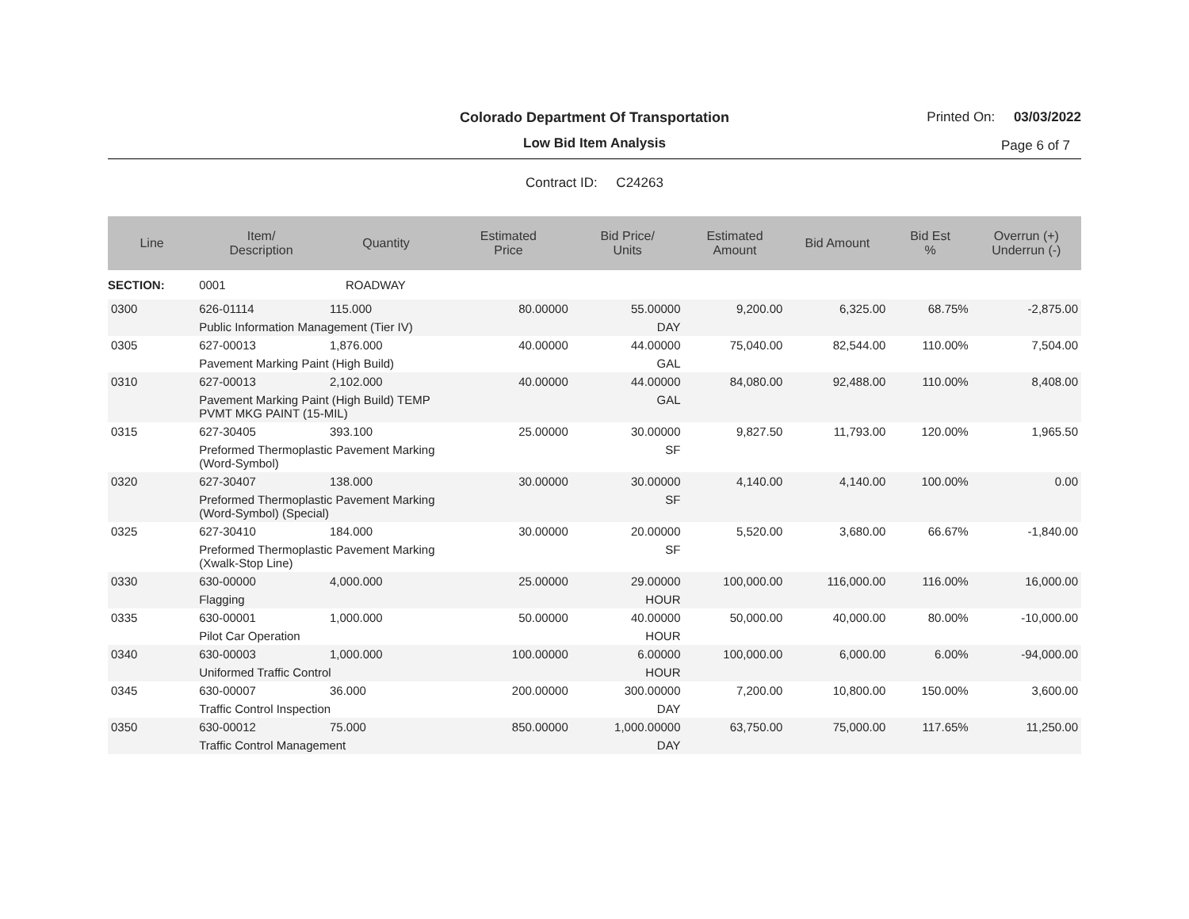Colorado Department Of Transportation
Low Bid Item Analysis
Printed On: 03/03/2022
Page 6 of 7
Contract ID: C24263
| Line | Item/ Description | Quantity | Estimated Price | Bid Price/ Units | Estimated Amount | Bid Amount | Bid Est % | Overrun (+) Underrun (-) |
| --- | --- | --- | --- | --- | --- | --- | --- | --- |
| SECTION: | 0001 | ROADWAY | | | | | | |
| 0300 | 626-01114 | 115.000 | 80.00000 | 55.00000 | 9,200.00 | 6,325.00 | 68.75% | -2,875.00 |
| | Public Information Management (Tier IV) | | | DAY | | | | |
| 0305 | 627-00013 | 1,876.000 | 40.00000 | 44.00000 | 75,040.00 | 82,544.00 | 110.00% | 7,504.00 |
| | Pavement Marking Paint (High Build) | | | GAL | | | | |
| 0310 | 627-00013 | 2,102.000 | 40.00000 | 44.00000 | 84,080.00 | 92,488.00 | 110.00% | 8,408.00 |
| | Pavement Marking Paint (High Build) TEMP PVMT MKG PAINT (15-MIL) | | | GAL | | | | |
| 0315 | 627-30405 | 393.100 | 25.00000 | 30.00000 | 9,827.50 | 11,793.00 | 120.00% | 1,965.50 |
| | Preformed Thermoplastic Pavement Marking (Word-Symbol) | | | SF | | | | |
| 0320 | 627-30407 | 138.000 | 30.00000 | 30.00000 | 4,140.00 | 4,140.00 | 100.00% | 0.00 |
| | Preformed Thermoplastic Pavement Marking (Word-Symbol) (Special) | | | SF | | | | |
| 0325 | 627-30410 | 184.000 | 30.00000 | 20.00000 | 5,520.00 | 3,680.00 | 66.67% | -1,840.00 |
| | Preformed Thermoplastic Pavement Marking (Xwalk-Stop Line) | | | SF | | | | |
| 0330 | 630-00000 | 4,000.000 | 25.00000 | 29.00000 | 100,000.00 | 116,000.00 | 116.00% | 16,000.00 |
| | Flagging | | | HOUR | | | | |
| 0335 | 630-00001 | 1,000.000 | 50.00000 | 40.00000 | 50,000.00 | 40,000.00 | 80.00% | -10,000.00 |
| | Pilot Car Operation | | | HOUR | | | | |
| 0340 | 630-00003 | 1,000.000 | 100.00000 | 6.00000 | 100,000.00 | 6,000.00 | 6.00% | -94,000.00 |
| | Uniformed Traffic Control | | | HOUR | | | | |
| 0345 | 630-00007 | 36.000 | 200.00000 | 300.00000 | 7,200.00 | 10,800.00 | 150.00% | 3,600.00 |
| | Traffic Control Inspection | | | DAY | | | | |
| 0350 | 630-00012 | 75.000 | 850.00000 | 1,000.00000 | 63,750.00 | 75,000.00 | 117.65% | 11,250.00 |
| | Traffic Control Management | | | DAY | | | | |